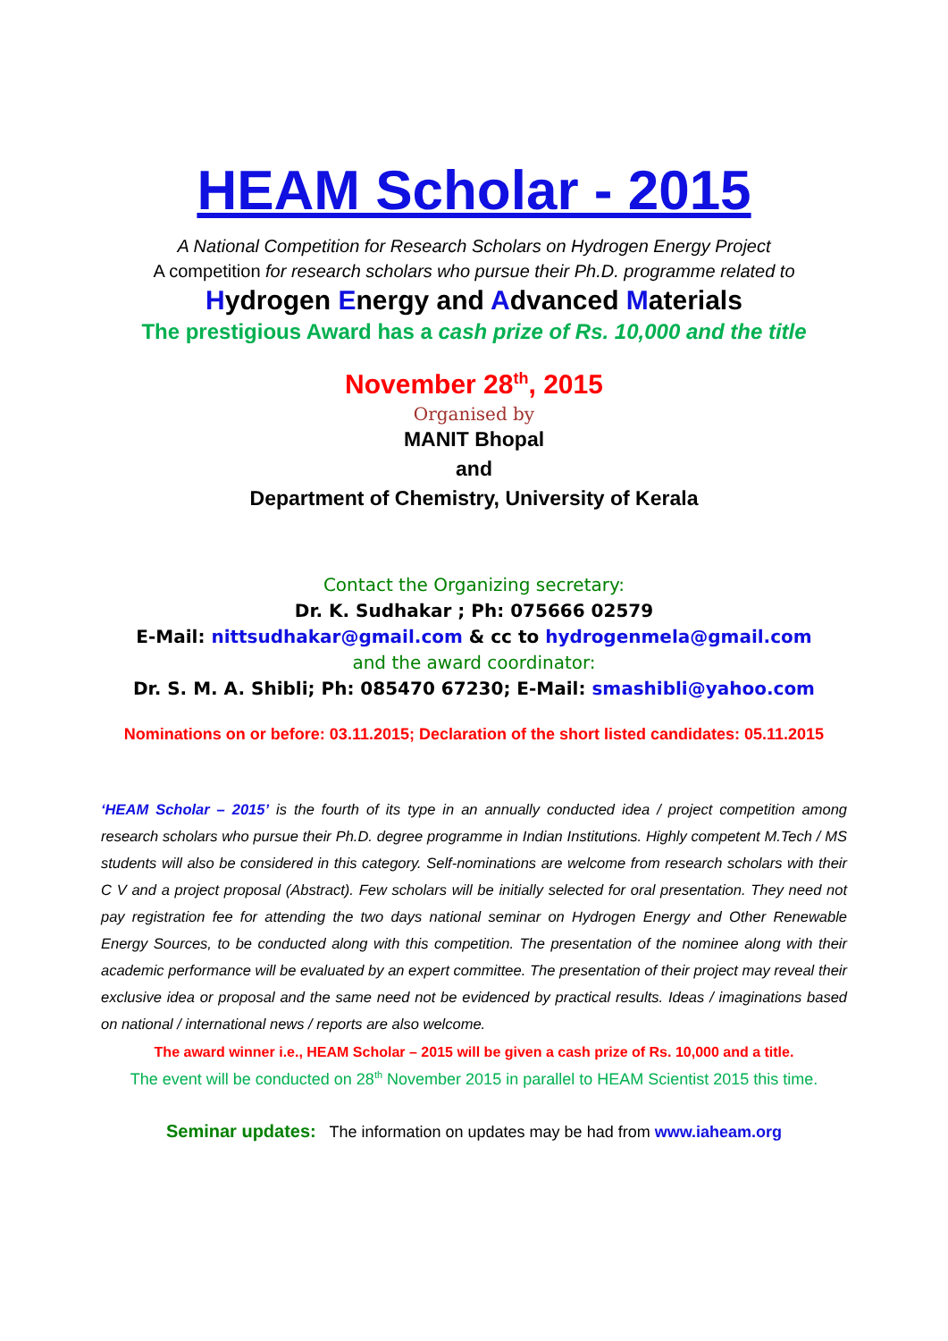HEAM Scholar - 2015
A National Competition for Research Scholars on Hydrogen Energy Project
A competition for research scholars who pursue their Ph.D. programme related to
Hydrogen Energy and Advanced Materials
The prestigious Award has a cash prize of Rs. 10,000 and the title
November 28<sup>th</sup>, 2015
Organised by
MANIT Bhopal
and
Department of Chemistry, University of Kerala
Contact the Organizing secretary:
Dr. K. Sudhakar ; Ph: 075666 02579
E-Mail: nittsudhakar@gmail.com & cc to hydrogenmela@gmail.com
and the award coordinator:
Dr. S. M. A. Shibli; Ph: 085470 67230; E-Mail: smashibli@yahoo.com
Nominations on or before: 03.11.2015; Declaration of the short listed candidates: 05.11.2015
‘HEAM Scholar – 2015’ is the fourth of its type in an annually conducted idea / project competition among research scholars who pursue their Ph.D. degree programme in Indian Institutions. Highly competent M.Tech / MS students will also be considered in this category. Self-nominations are welcome from research scholars with their C V and a project proposal (Abstract). Few scholars will be initially selected for oral presentation. They need not pay registration fee for attending the two days national seminar on Hydrogen Energy and Other Renewable Energy Sources, to be conducted along with this competition. The presentation of the nominee along with their academic performance will be evaluated by an expert committee. The presentation of their project may reveal their exclusive idea or proposal and the same need not be evidenced by practical results. Ideas / imaginations based on national / international news / reports are also welcome.
The award winner i.e., HEAM Scholar – 2015 will be given a cash prize of Rs. 10,000 and a title.
The event will be conducted on 28<sup>th</sup> November 2015 in parallel to HEAM Scientist 2015 this time.
Seminar updates: The information on updates may be had from www.iaheam.org